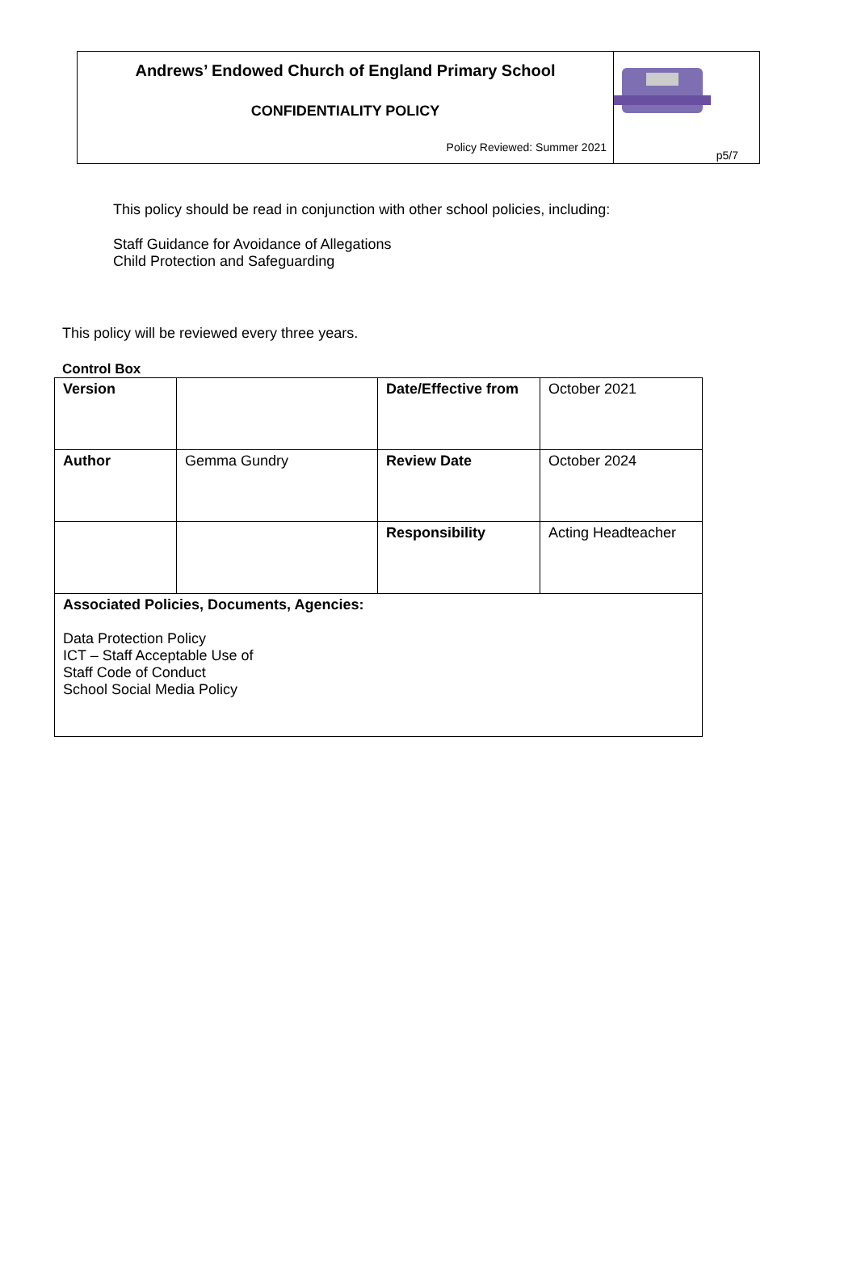Andrews’ Endowed Church of England Primary School
CONFIDENTIALITY POLICY
Policy Reviewed: Summer 2021
p5/7
This policy should be read in conjunction with other school policies, including:
Staff Guidance for Avoidance of Allegations
Child Protection and Safeguarding
This policy will be reviewed every three years.
Control Box
| Version | | Date/Effective from | October 2021 |
| Author | Gemma Gundry | Review Date | October 2024 |
| | | Responsibility | Acting Headteacher |
| Associated Policies, Documents, Agencies: Data Protection Policy ICT – Staff Acceptable Use of Staff Code of Conduct School Social Media Policy | | | |